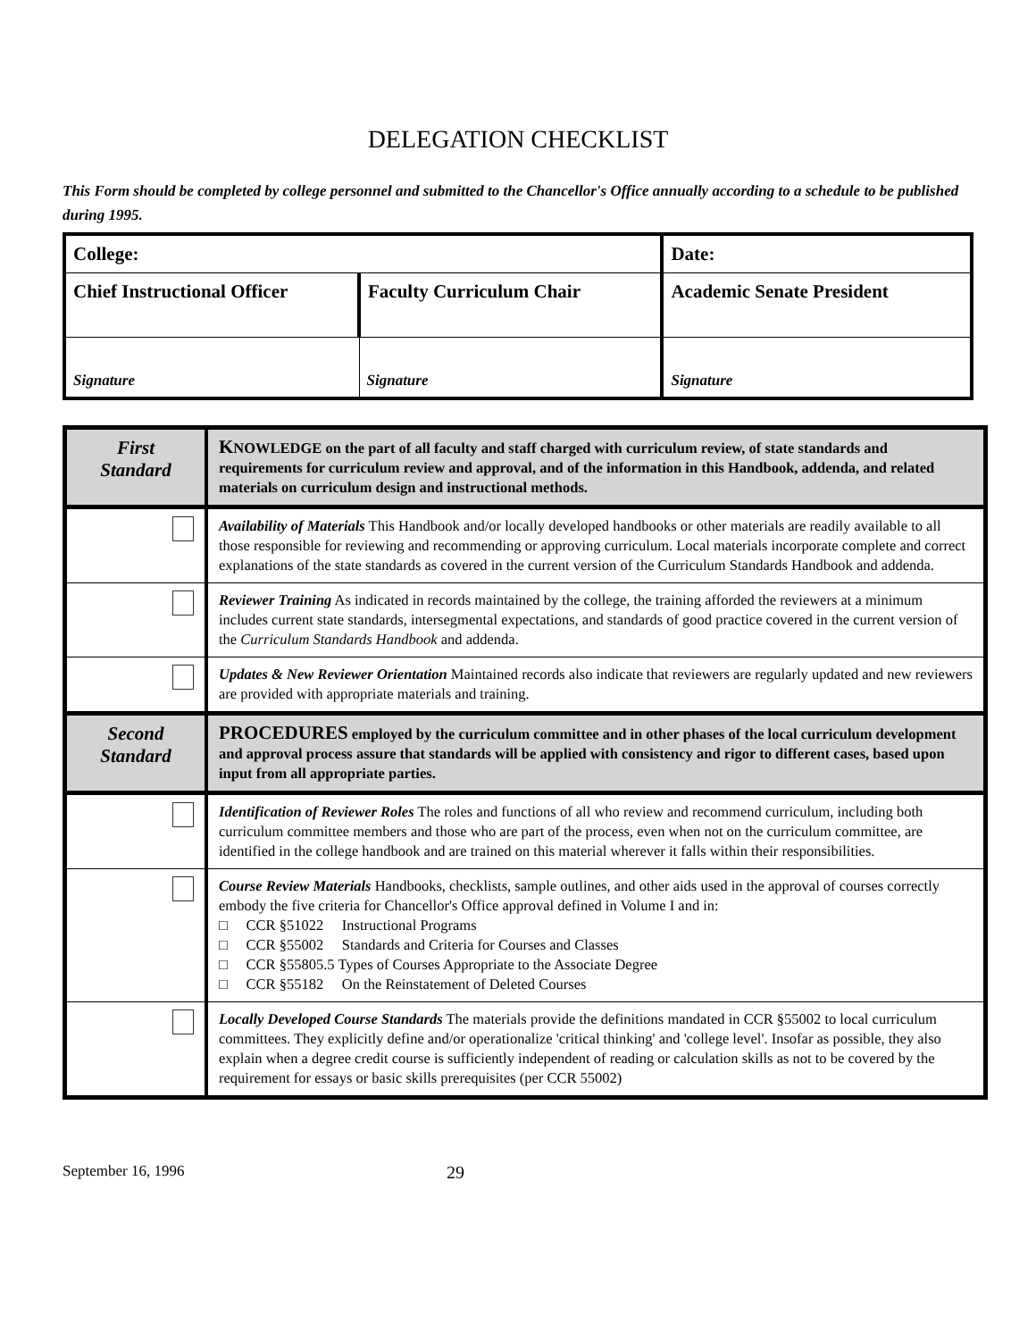DELEGATION CHECKLIST
This Form should be completed by college personnel and submitted to the Chancellor's Office annually according to a schedule to be published during 1995.
| College: | | Date: | |
| Chief Instructional Officer | Faculty Curriculum Chair | | Academic Senate President |
| Signature | Signature | | Signature |
| First Standard | K NOWLEDGE on the part of all faculty and staff charged with curriculum review, of state standards and requirements for curriculum review and approval, and of the information in this Handbook, addenda, and related materials on curriculum design and instructional methods. |
| | Availability of Materials This Handbook and/or locally developed handbooks or other materials are readily available to all those responsible for reviewing and recommending or approving curriculum. Local materials incorporate complete and correct explanations of the state standards as covered in the current version of the Curriculum Standards Handbook and addenda. |
| | Reviewer Training As indicated in records maintained by the college, the training afforded the reviewers at a minimum includes current state standards, intersegmental expectations, and standards of good practice covered in the current version of the Curriculum Standards Handbook and addenda. |
| | Updates & New Reviewer Orientation Maintained records also indicate that reviewers are regularly updated and new reviewers are provided with appropriate materials and training. |
| Second Standard | PROCEDURES employed by the curriculum committee and in other phases of the local curriculum development and approval process assure that standards will be applied with consistency and rigor to different cases, based upon input from all appropriate parties. |
| | Identification of Reviewer Roles The roles and functions of all who review and recommend curriculum, including both curriculum committee members and those who are part of the process, even when not on the curriculum committee, are identified in the college handbook and are trained on this material wherever it falls within their responsibilities. |
| | Course Review Materials Handbooks, checklists, sample outlines, and other aids used in the approval of courses correctly embody the five criteria for Chancellor's Office approval defined in Volume I and in: □ CCR §51022 Instructional Programs □ CCR §55002 Standards and Criteria for Courses and Classes □ CCR §55805.5 Types of Courses Appropriate to the Associate Degree □ CCR §55182 On the Reinstatement of Deleted Courses |
| | Locally Developed Course Standards The materials provide the definitions mandated in CCR §55002 to local curriculum committees. They explicitly define and/or operationalize 'critical thinking' and 'college level'. Insofar as possible, they also explain when a degree credit course is sufficiently independent of reading or calculation skills as not to be covered by the requirement for essays or basic skills prerequisites (per CCR 55002) |
September 16, 1996 29